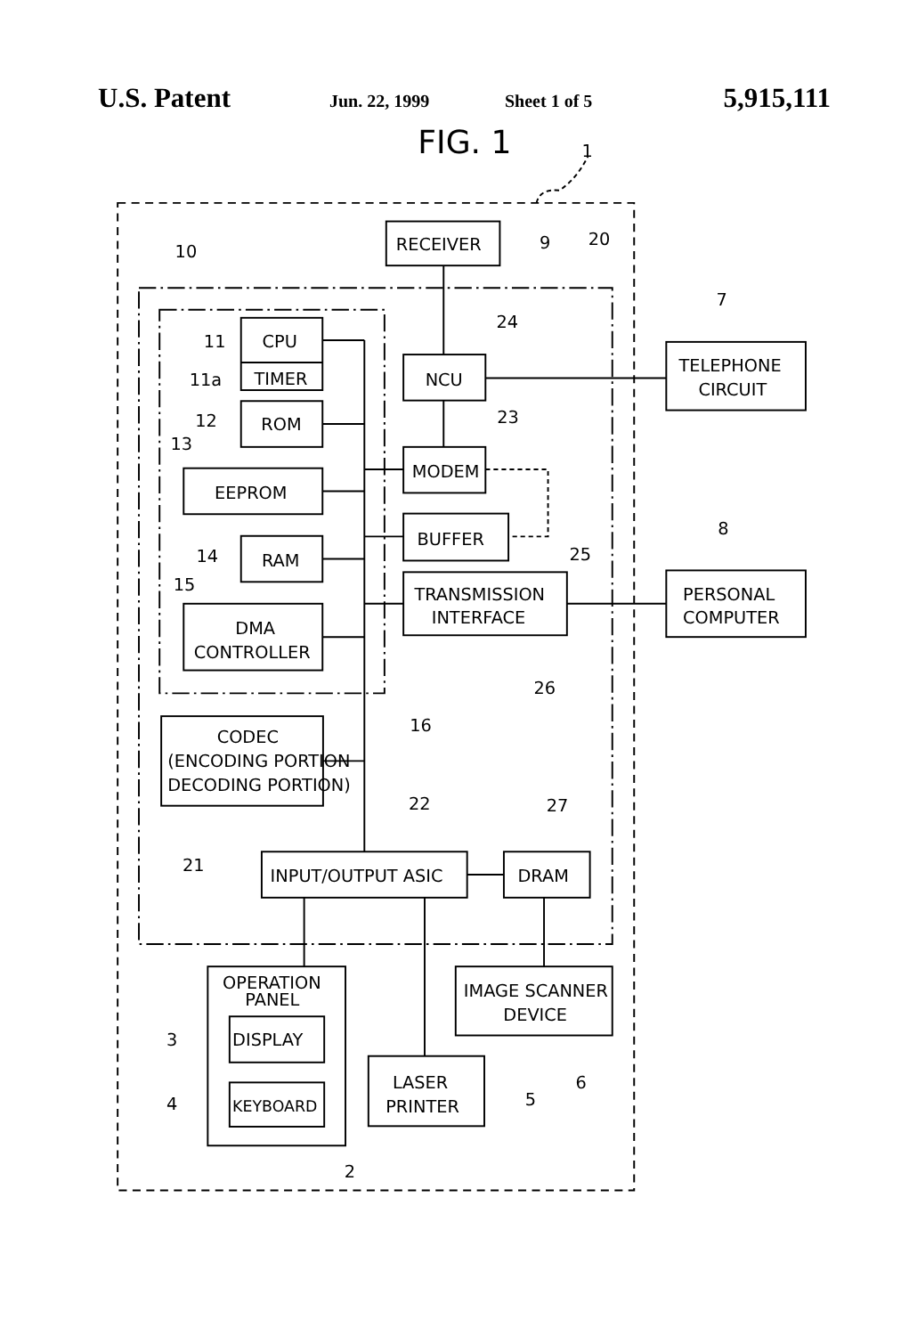U.S. Patent Jun. 22, 1999 Sheet 1 of 5 5,915,111
FIG. 1
1
RECEIVER
9
20
10
7
24
11
CPU
11a
TIMER
NCU
TELEPHONE
CIRCUIT
12
ROM
23
13
MODEM
EEPROM
BUFFER
8
14
RAM
25
15
TRANSMISSION
INTERFACE
PERSONAL
COMPUTER
DMA
CONTROLLER
26
16
CODEC
(ENCODING PORTION
DECODING PORTION)
22
27
21
INPUT/OUTPUT ASIC
DRAM
OPERATION
PANEL
IMAGE SCANNER
DEVICE
3
DISPLAY
LASER
PRINTER
6
5
4
KEYBOARD
2